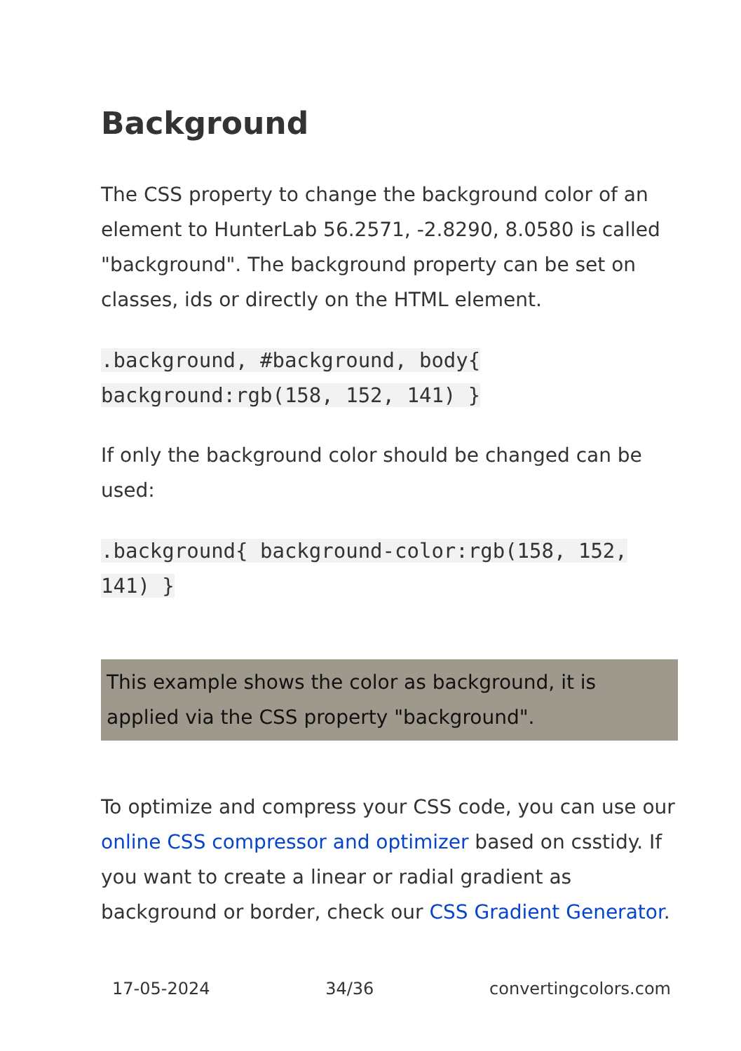Background
The CSS property to change the background color of an element to HunterLab 56.2571, -2.8290, 8.0580 is called "background". The background property can be set on classes, ids or directly on the HTML element.
.background, #background, body{ background:rgb(158, 152, 141) }
If only the background color should be changed can be used:
.background{ background-color:rgb(158, 152, 141) }
This example shows the color as background, it is applied via the CSS property "background".
To optimize and compress your CSS code, you can use our online CSS compressor and optimizer based on csstidy. If you want to create a linear or radial gradient as background or border, check our CSS Gradient Generator.
17-05-2024 34/36 convertingcolors.com